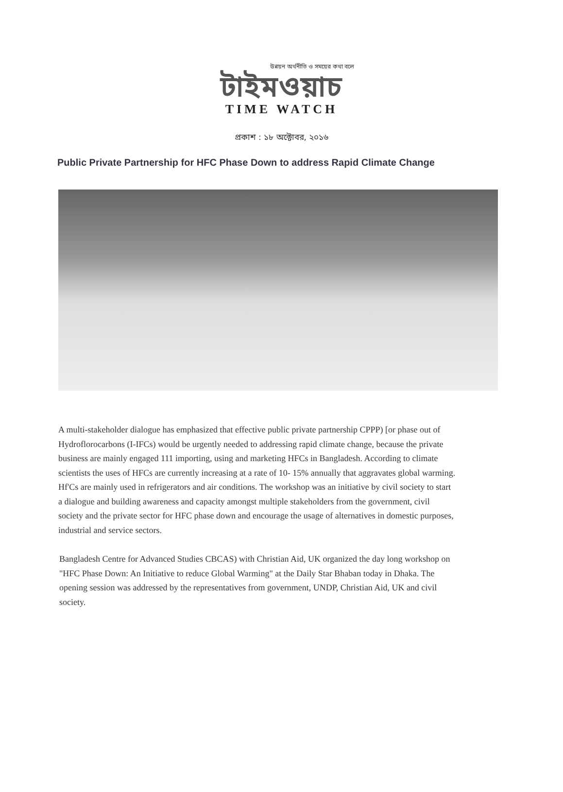উন্নয়ন অর্থনীতি ও সময়ের কথা বলে
টাইমওয়াচ
TIME WATCH
প্রকাশ : ১৮ অক্টোবর, ২০১৬
Public Private Partnership for HFC Phase Down to address Rapid Climate Change
A multi-stakeholder dialogue has emphasized that effective public private partnership CPPP) [or phase out of Hydroflorocarbons (I-IFCs) would be urgently needed to addressing rapid climate change, because the private business are mainly engaged 111 importing, using and marketing HFCs in Bangladesh. According to climate scientists the uses of HFCs are currently increasing at a rate of 10- 15% annually that aggravates global warming. Hf'Cs are mainly used in refrigerators and air conditions. The workshop was an initiative by civil society to start a dialogue and building awareness and capacity amongst multiple stakeholders from the government, civil society and the private sector for HFC phase down and encourage the usage of alternatives in domestic purposes, industrial and service sectors.
Bangladesh Centre for Advanced Studies CBCAS) with Christian Aid, UK organized the day long workshop on "HFC Phase Down: An Initiative to reduce Global Warming" at the Daily Star Bhaban today in Dhaka. The opening session was addressed by the representatives from government, UNDP, Christian Aid, UK and civil society.